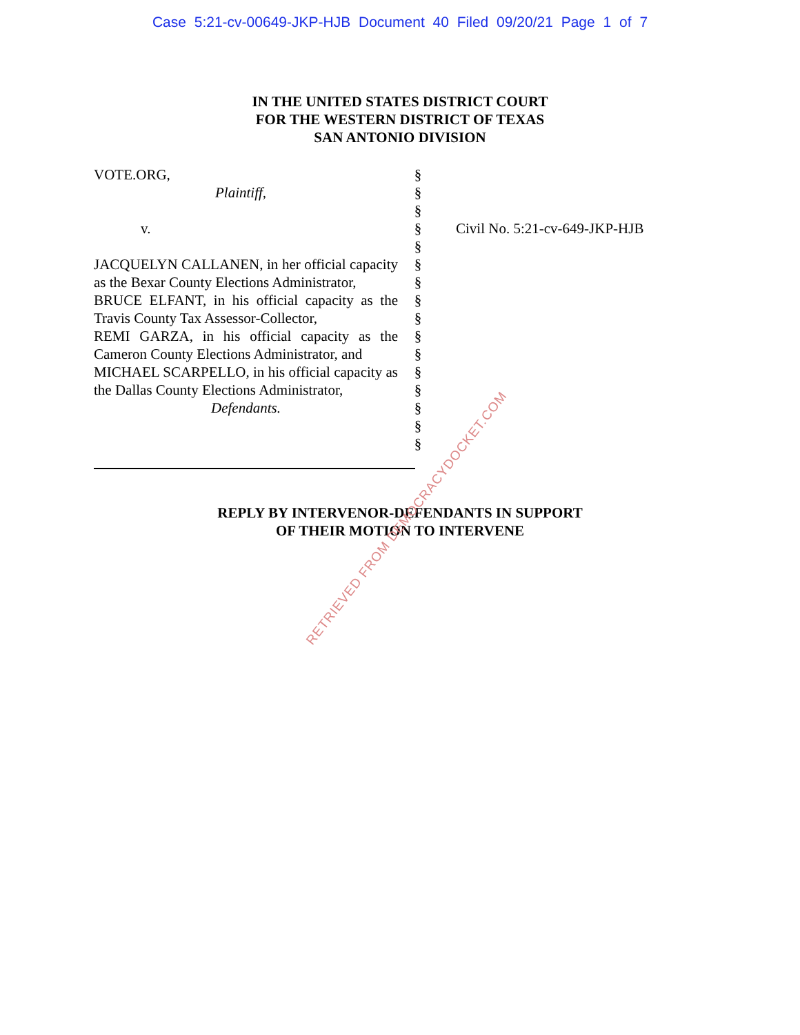Case 5:21-cv-00649-JKP-HJB Document 40 Filed 09/20/21 Page 1 of 7
IN THE UNITED STATES DISTRICT COURT
FOR THE WESTERN DISTRICT OF TEXAS
SAN ANTONIO DIVISION
VOTE.ORG,
Plaintiff,
v.
JACQUELYN CALLANEN, in her official capacity as the Bexar County Elections Administrator,
BRUCE ELFANT, in his official capacity as the Travis County Tax Assessor-Collector,
REMI GARZA, in his official capacity as the Cameron County Elections Administrator, and
MICHAEL SCARPELLO, in his official capacity as the Dallas County Elections Administrator,
Defendants.
§
§
§
§
§
§
§
§
§
§
§
§
§
§
§
§
Civil No. 5:21-cv-649-JKP-HJB
REPLY BY INTERVENOR-DEFENDANTS IN SUPPORT
OF THEIR MOTION TO INTERVENE
RETRIEVED FROM DEMOCRACYDOCKET.COM